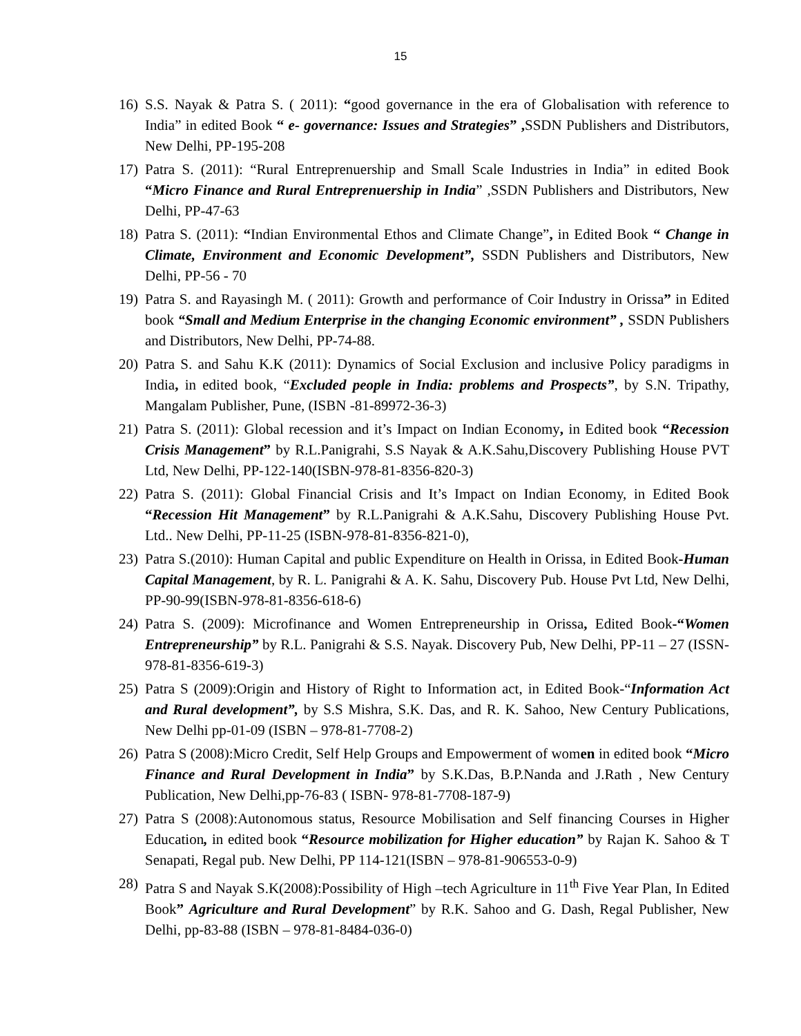15
16) S.S. Nayak & Patra S. ( 2011): “good governance in the era of Globalisation with reference to India” in edited Book “ e- governance: Issues and Strategies” , SSDN Publishers and Distributors, New Delhi, PP-195-208
17) Patra S. (2011): “Rural Entreprenuership and Small Scale Industries in India” in edited Book “Micro Finance and Rural Entreprenuership in India” ,SSDN Publishers and Distributors, New Delhi, PP-47-63
18) Patra S. (2011): “Indian Environmental Ethos and Climate Change”, in Edited Book “ Change in Climate, Environment and Economic Development”, SSDN Publishers and Distributors, New Delhi, PP-56 - 70
19) Patra S. and Rayasingh M. ( 2011): Growth and performance of Coir Industry in Orissa” in Edited book “Small and Medium Enterprise in the changing Economic environment” , SSDN Publishers and Distributors, New Delhi, PP-74-88.
20) Patra S. and Sahu K.K (2011): Dynamics of Social Exclusion and inclusive Policy paradigms in India, in edited book, “Excluded people in India: problems and Prospects”, by S.N. Tripathy, Mangalam Publisher, Pune, (ISBN -81-89972-36-3)
21) Patra S. (2011): Global recession and it’s Impact on Indian Economy, in Edited book “Recession Crisis Management” by R.L.Panigrahi, S.S Nayak & A.K.Sahu,Discovery Publishing House PVT Ltd, New Delhi, PP-122-140(ISBN-978-81-8356-820-3)
22) Patra S. (2011): Global Financial Crisis and It’s Impact on Indian Economy, in Edited Book “Recession Hit Management” by R.L.Panigrahi & A.K.Sahu, Discovery Publishing House Pvt. Ltd.. New Delhi, PP-11-25 (ISBN-978-81-8356-821-0),
23) Patra S.(2010): Human Capital and public Expenditure on Health in Orissa, in Edited Book-Human Capital Management, by R. L. Panigrahi & A. K. Sahu, Discovery Pub. House Pvt Ltd, New Delhi, PP-90-99(ISBN-978-81-8356-618-6)
24) Patra S. (2009): Microfinance and Women Entrepreneurship in Orissa, Edited Book-“Women Entrepreneurship” by R.L. Panigrahi & S.S. Nayak. Discovery Pub, New Delhi, PP-11 – 27 (ISSN- 978-81-8356-619-3)
25) Patra S (2009):Origin and History of Right to Information act, in Edited Book-“Information Act and Rural development”, by S.S Mishra, S.K. Das, and R. K. Sahoo, New Century Publications, New Delhi pp-01-09 (ISBN – 978-81-7708-2)
26) Patra S (2008):Micro Credit, Self Help Groups and Empowerment of women in edited book “Micro Finance and Rural Development in India” by S.K.Das, B.P.Nanda and J.Rath , New Century Publication, New Delhi,pp-76-83 ( ISBN- 978-81-7708-187-9)
27) Patra S (2008):Autonomous status, Resource Mobilisation and Self financing Courses in Higher Education, in edited book “Resource mobilization for Higher education” by Rajan K. Sahoo & T Senapati, Regal pub. New Delhi, PP 114-121(ISBN – 978-81-906553-0-9)
28) Patra S and Nayak S.K(2008):Possibility of High –tech Agriculture in 11<sup>th</sup> Five Year Plan, In Edited Book” Agriculture and Rural Development” by R.K. Sahoo and G. Dash, Regal Publisher, New Delhi, pp-83-88 (ISBN – 978-81-8484-036-0)